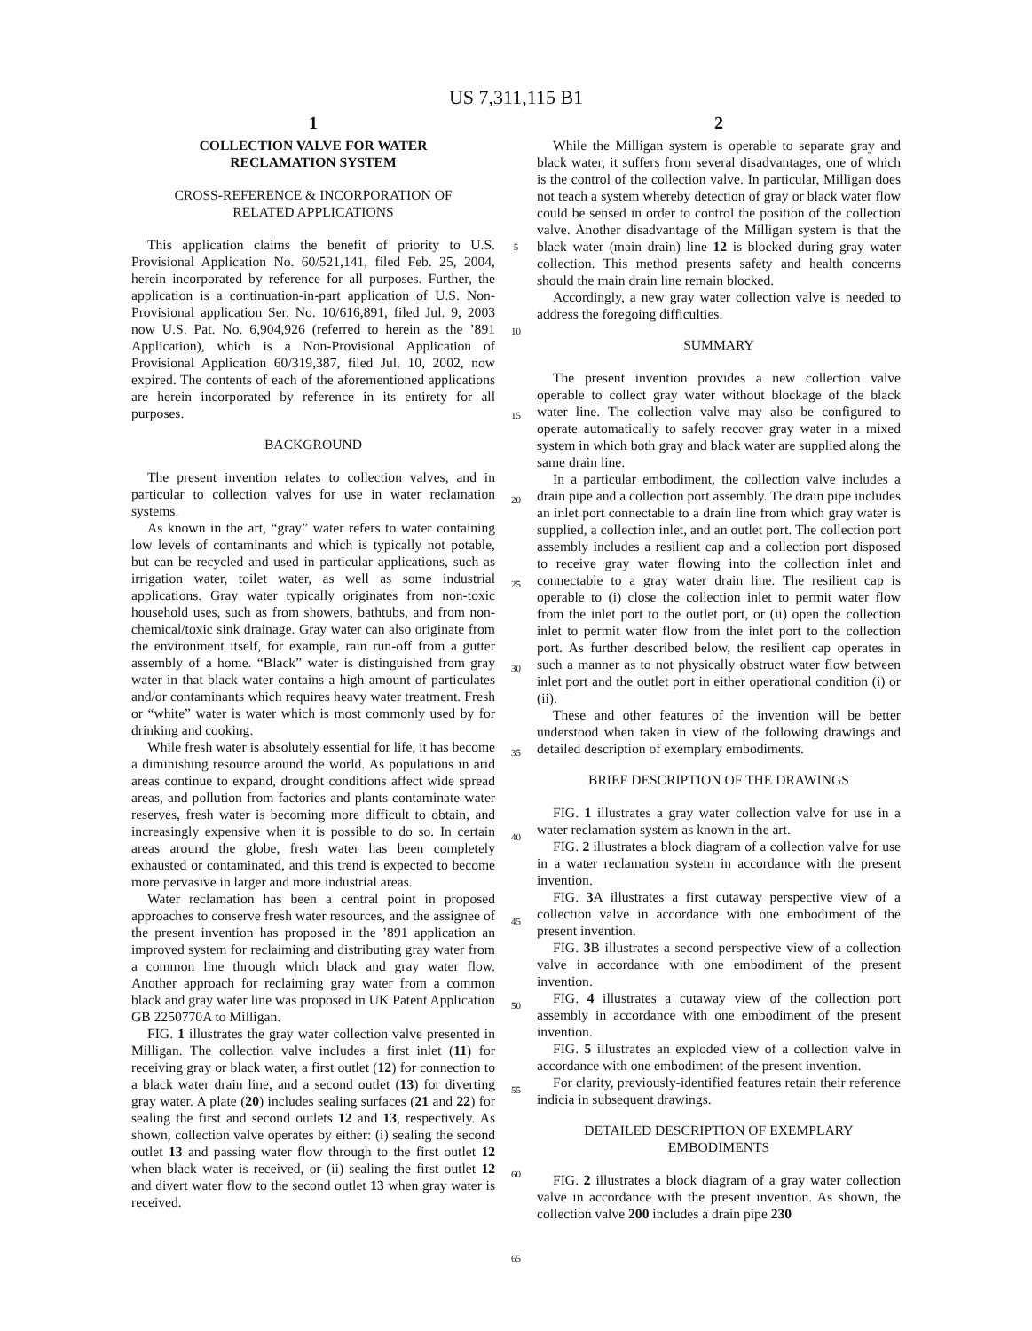US 7,311,115 B1
1
COLLECTION VALVE FOR WATER
RECLAMATION SYSTEM
CROSS-REFERENCE & INCORPORATION OF
RELATED APPLICATIONS
This application claims the benefit of priority to U.S. Provisional Application No. 60/521,141, filed Feb. 25, 2004, herein incorporated by reference for all purposes. Further, the application is a continuation-in-part application of U.S. Non-Provisional application Ser. No. 10/616,891, filed Jul. 9, 2003 now U.S. Pat. No. 6,904,926 (referred to herein as the ’891 Application), which is a Non-Provisional Application of Provisional Application 60/319,387, filed Jul. 10, 2002, now expired. The contents of each of the aforementioned applications are herein incorporated by reference in its entirety for all purposes.
BACKGROUND
The present invention relates to collection valves, and in particular to collection valves for use in water reclamation systems.
As known in the art, “gray” water refers to water containing low levels of contaminants and which is typically not potable, but can be recycled and used in particular applications, such as irrigation water, toilet water, as well as some industrial applications. Gray water typically originates from non-toxic household uses, such as from showers, bathtubs, and from non-chemical/toxic sink drainage. Gray water can also originate from the environment itself, for example, rain run-off from a gutter assembly of a home. “Black” water is distinguished from gray water in that black water contains a high amount of particulates and/or contaminants which requires heavy water treatment. Fresh or “white” water is water which is most commonly used by for drinking and cooking.
While fresh water is absolutely essential for life, it has become a diminishing resource around the world. As populations in arid areas continue to expand, drought conditions affect wide spread areas, and pollution from factories and plants contaminate water reserves, fresh water is becoming more difficult to obtain, and increasingly expensive when it is possible to do so. In certain areas around the globe, fresh water has been completely exhausted or contaminated, and this trend is expected to become more pervasive in larger and more industrial areas.
Water reclamation has been a central point in proposed approaches to conserve fresh water resources, and the assignee of the present invention has proposed in the ’891 application an improved system for reclaiming and distributing gray water from a common line through which black and gray water flow. Another approach for reclaiming gray water from a common black and gray water line was proposed in UK Patent Application GB 2250770A to Milligan.
FIG. 1 illustrates the gray water collection valve presented in Milligan. The collection valve includes a first inlet (11) for receiving gray or black water, a first outlet (12) for connection to a black water drain line, and a second outlet (13) for diverting gray water. A plate (20) includes sealing surfaces (21 and 22) for sealing the first and second outlets 12 and 13, respectively. As shown, collection valve operates by either: (i) sealing the second outlet 13 and passing water flow through to the first outlet 12 when black water is received, or (ii) sealing the first outlet 12 and divert water flow to the second outlet 13 when gray water is received.
5
10
15
20
25
30
35
40
45
50
55
60
65
2
While the Milligan system is operable to separate gray and black water, it suffers from several disadvantages, one of which is the control of the collection valve. In particular, Milligan does not teach a system whereby detection of gray or black water flow could be sensed in order to control the position of the collection valve. Another disadvantage of the Milligan system is that the black water (main drain) line 12 is blocked during gray water collection. This method presents safety and health concerns should the main drain line remain blocked.
Accordingly, a new gray water collection valve is needed to address the foregoing difficulties.
SUMMARY
The present invention provides a new collection valve operable to collect gray water without blockage of the black water line. The collection valve may also be configured to operate automatically to safely recover gray water in a mixed system in which both gray and black water are supplied along the same drain line.
In a particular embodiment, the collection valve includes a drain pipe and a collection port assembly. The drain pipe includes an inlet port connectable to a drain line from which gray water is supplied, a collection inlet, and an outlet port. The collection port assembly includes a resilient cap and a collection port disposed to receive gray water flowing into the collection inlet and connectable to a gray water drain line. The resilient cap is operable to (i) close the collection inlet to permit water flow from the inlet port to the outlet port, or (ii) open the collection inlet to permit water flow from the inlet port to the collection port. As further described below, the resilient cap operates in such a manner as to not physically obstruct water flow between inlet port and the outlet port in either operational condition (i) or (ii).
These and other features of the invention will be better understood when taken in view of the following drawings and detailed description of exemplary embodiments.
BRIEF DESCRIPTION OF THE DRAWINGS
FIG. 1 illustrates a gray water collection valve for use in a water reclamation system as known in the art.
FIG. 2 illustrates a block diagram of a collection valve for use in a water reclamation system in accordance with the present invention.
FIG. 3 A illustrates a first cutaway perspective view of a collection valve in accordance with one embodiment of the present invention.
FIG. 3 B illustrates a second perspective view of a collection valve in accordance with one embodiment of the present invention.
FIG. 4 illustrates a cutaway view of the collection port assembly in accordance with one embodiment of the present invention.
FIG. 5 illustrates an exploded view of a collection valve in accordance with one embodiment of the present invention.
For clarity, previously-identified features retain their reference indicia in subsequent drawings.
DETAILED DESCRIPTION OF EXEMPLARY
EMBODIMENTS
FIG. 2 illustrates a block diagram of a gray water collection valve in accordance with the present invention. As shown, the collection valve 200 includes a drain pipe 230